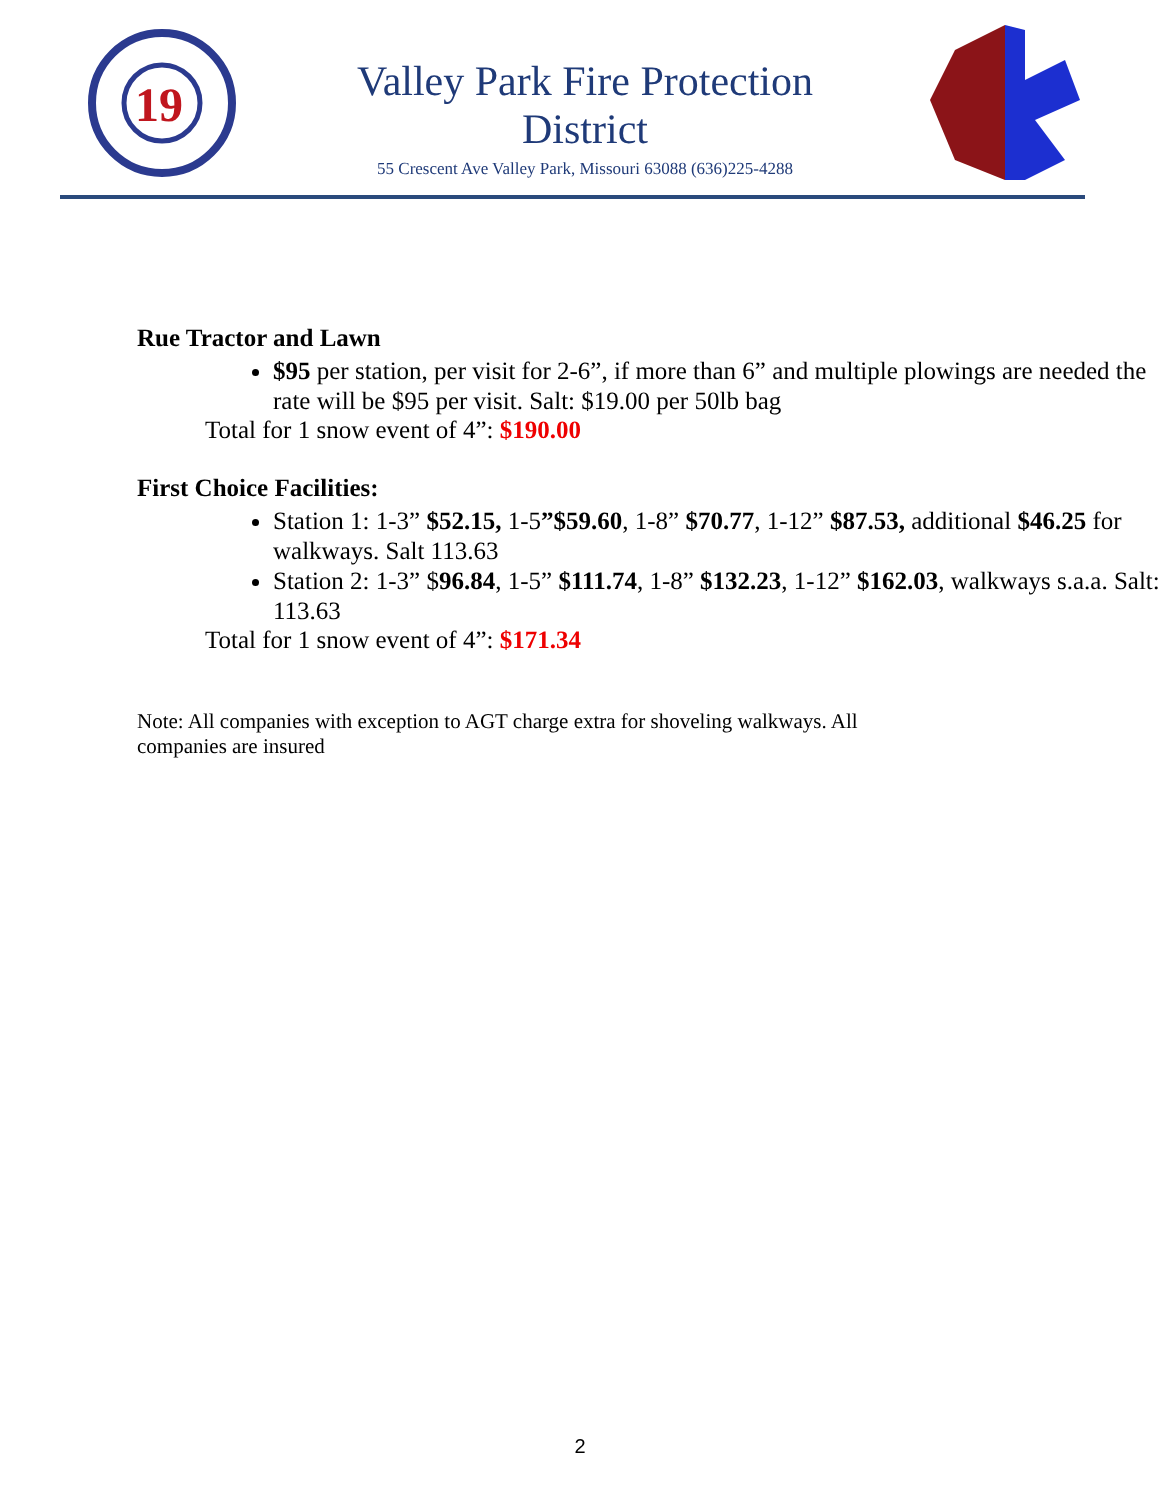19
Valley Park Fire Protection
District
55 Crescent Ave Valley Park, Missouri 63088 (636)225-4288
Rue Tractor and Lawn
$95 per station, per visit for 2-6”, if more than 6” and multiple plowings are needed the rate will be $95 per visit. Salt: $19.00 per 50lb bag
Total for 1 snow event of 4”: $190.00
First Choice Facilities:
Station 1: 1-3” $52.15, 1-5”$59.60, 1-8” $70.77, 1-12” $87.53, additional $46.25 for walkways. Salt 113.63
Station 2: 1-3” $96.84, 1-5” $111.74, 1-8” $132.23, 1-12” $162.03, walkways s.a.a. Salt: 113.63
Total for 1 snow event of 4”: $171.34
Note: All companies with exception to AGT charge extra for shoveling walkways. All companies are insured
2